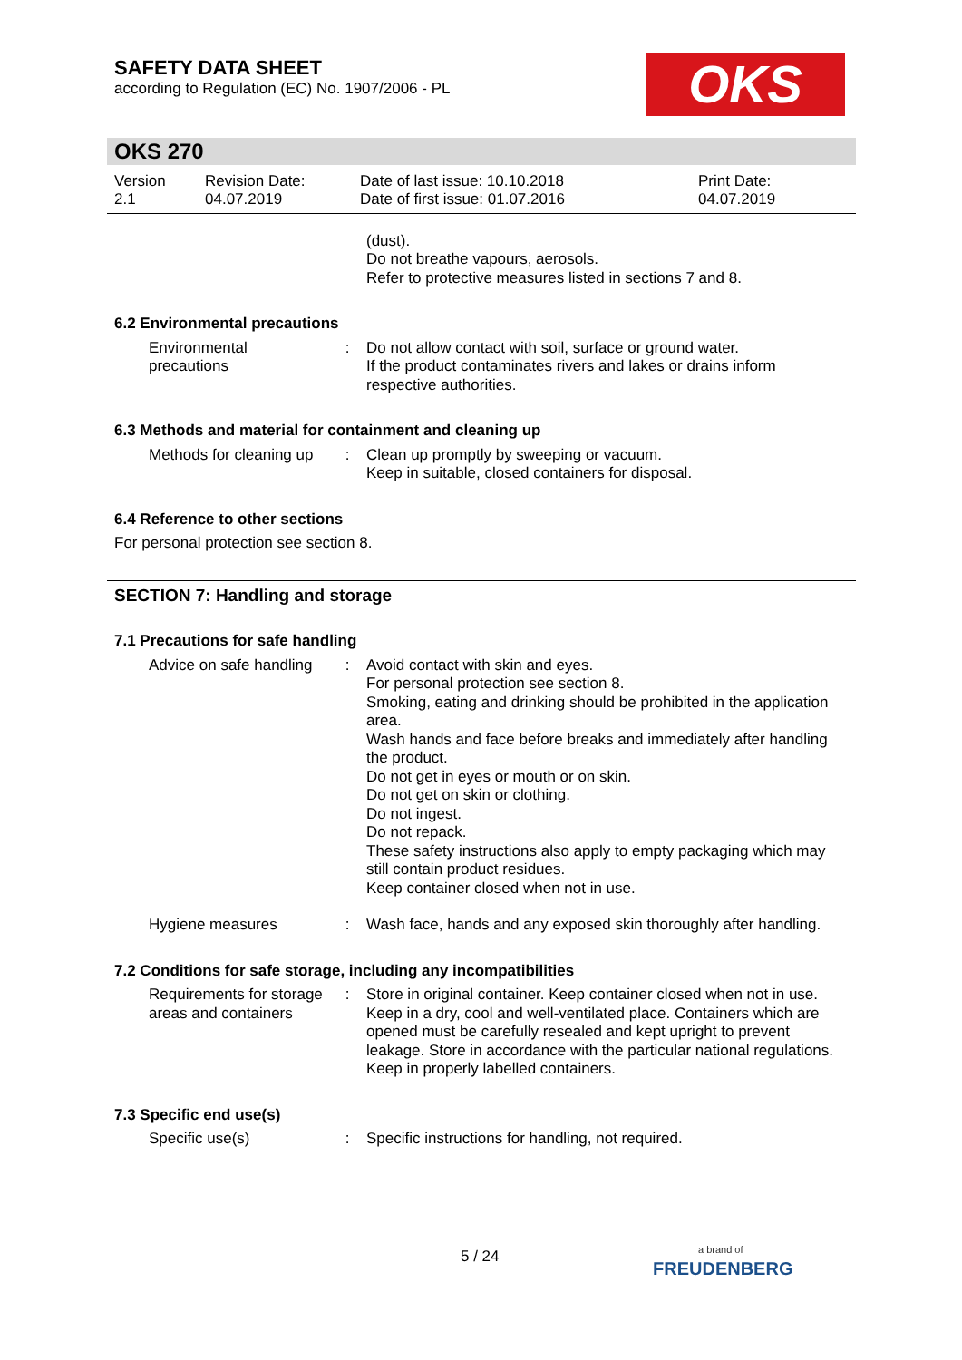OKS
SAFETY DATA SHEET
according to Regulation (EC) No. 1907/2006 - PL
OKS 270
Version
2.1
Revision Date:
04.07.2019
Date of last issue: 10.10.2018
Date of first issue: 01.07.2016
Print Date:
04.07.2019
(dust).
Do not breathe vapours, aerosols.
Refer to protective measures listed in sections 7 and 8.
6.2 Environmental precautions
Environmental precautions
: Do not allow contact with soil, surface or ground water.
If the product contaminates rivers and lakes or drains inform respective authorities.
6.3 Methods and material for containment and cleaning up
Methods for cleaning up : Clean up promptly by sweeping or vacuum.
Keep in suitable, closed containers for disposal.
6.4 Reference to other sections
For personal protection see section 8.
SECTION 7: Handling and storage
7.1 Precautions for safe handling
Advice on safe handling : Avoid contact with skin and eyes.
For personal protection see section 8.
Smoking, eating and drinking should be prohibited in the application area.
Wash hands and face before breaks and immediately after handling the product.
Do not get in eyes or mouth or on skin.
Do not get on skin or clothing.
Do not ingest.
Do not repack.
These safety instructions also apply to empty packaging which may still contain product residues.
Keep container closed when not in use.
Hygiene measures : Wash face, hands and any exposed skin thoroughly after handling.
7.2 Conditions for safe storage, including any incompatibilities
Requirements for storage areas and containers
: Store in original container. Keep container closed when not in use. Keep in a dry, cool and well-ventilated place. Containers which are opened must be carefully resealed and kept upright to prevent leakage. Store in accordance with the particular national regulations. Keep in properly labelled containers.
7.3 Specific end use(s)
Specific use(s) : Specific instructions for handling, not required.
5 / 24 a brand of
FREUDENBERG